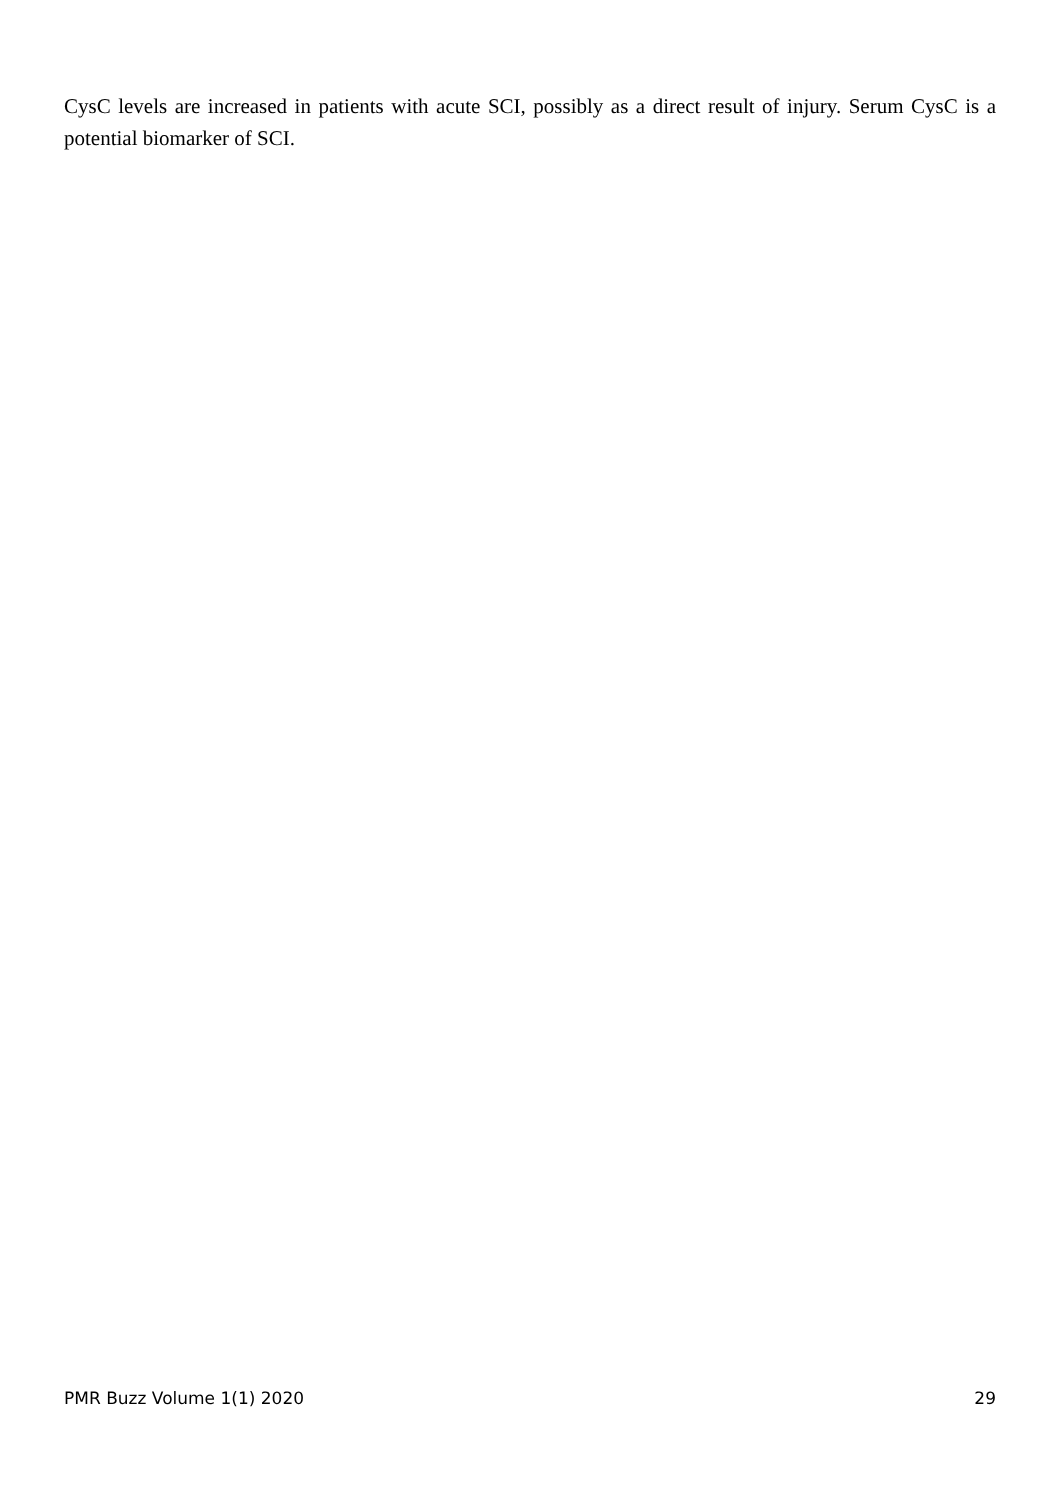CysC levels are increased in patients with acute SCI, possibly as a direct result of injury. Serum CysC is a potential biomarker of SCI.
PMR Buzz Volume 1(1) 2020 29